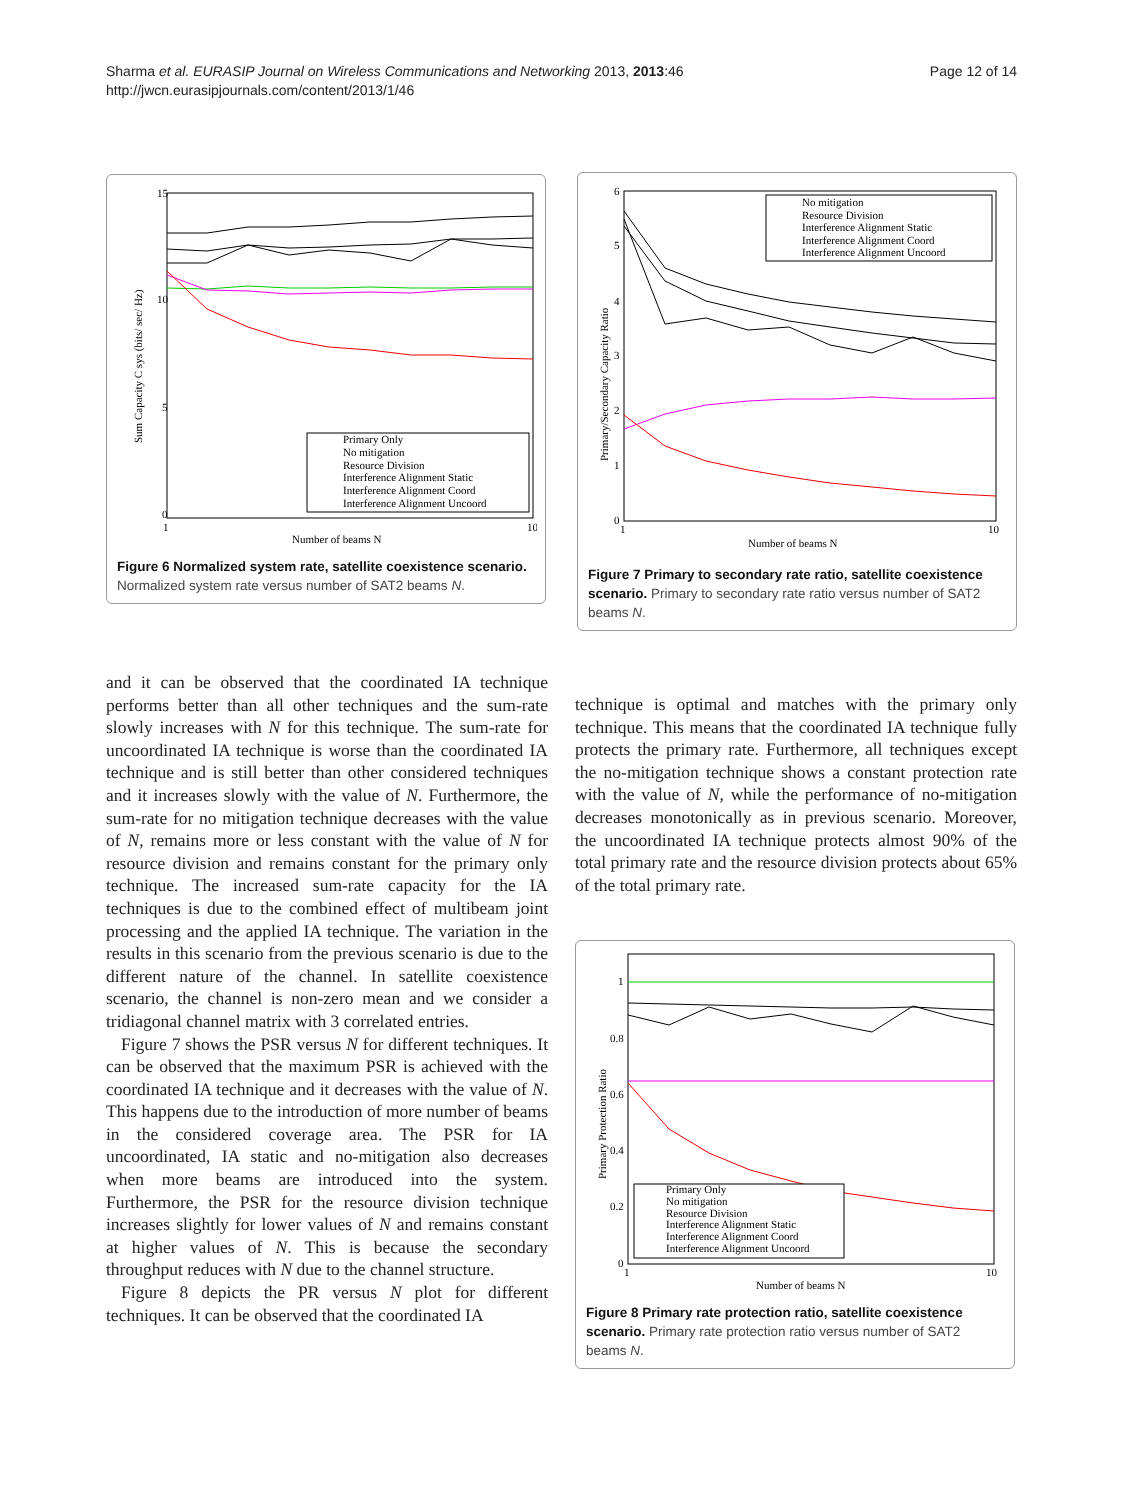Sharma et al. EURASIP Journal on Wireless Communications and Networking 2013, 2013:46
http://jwcn.eurasipjournals.com/content/2013/1/46
Page 12 of 14
15
10
5
0
1
10
Number of beams N
Sum Capacity C sys (bits/ sec/ Hz)
Primary Only
No mitigation
Resource Division
Interference Alignment Static
Interference Alignment Coord
Interference Alignment Uncoord
Figure 6 Normalized system rate, satellite coexistence scenario. Normalized system rate versus number of SAT2 beams N.
6
5
4
3
2
1
0
1
10
Number of beams N
Primary/Secondary Capacity Ratio
No mitigation
Resource Division
Interference Alignment Static
Interference Alignment Coord
Interference Alignment Uncoord
Figure 7 Primary to secondary rate ratio, satellite coexistence scenario. Primary to secondary rate ratio versus number of SAT2 beams N.
and it can be observed that the coordinated IA technique performs better than all other techniques and the sum-rate slowly increases with N for this technique. The sum-rate for uncoordinated IA technique is worse than the coordinated IA technique and is still better than other considered techniques and it increases slowly with the value of N. Furthermore, the sum-rate for no mitigation technique decreases with the value of N, remains more or less constant with the value of N for resource division and remains constant for the primary only technique. The increased sum-rate capacity for the IA techniques is due to the combined effect of multibeam joint processing and the applied IA technique. The variation in the results in this scenario from the previous scenario is due to the different nature of the channel. In satellite coexistence scenario, the channel is non-zero mean and we consider a tridiagonal channel matrix with 3 correlated entries.
Figure 7 shows the PSR versus N for different techniques. It can be observed that the maximum PSR is achieved with the coordinated IA technique and it decreases with the value of N. This happens due to the introduction of more number of beams in the considered coverage area. The PSR for IA uncoordinated, IA static and no-mitigation also decreases when more beams are introduced into the system. Furthermore, the PSR for the resource division technique increases slightly for lower values of N and remains constant at higher values of N. This is because the secondary throughput reduces with N due to the channel structure.
Figure 8 depicts the PR versus N plot for different techniques. It can be observed that the coordinated IA
technique is optimal and matches with the primary only technique. This means that the coordinated IA technique fully protects the primary rate. Furthermore, all techniques except the no-mitigation technique shows a constant protection rate with the value of N, while the performance of no-mitigation decreases monotonically as in previous scenario. Moreover, the uncoordinated IA technique protects almost 90% of the total primary rate and the resource division protects about 65% of the total primary rate.
1
0.8
0.6
0.4
0.2
0
1
10
Number of beams N
Primary Protection Ratio
Primary Only
No mitigation
Resource Division
Interference Alignment Static
Interference Alignment Coord
Interference Alignment Uncoord
Figure 8 Primary rate protection ratio, satellite coexistence scenario. Primary rate protection ratio versus number of SAT2 beams N.